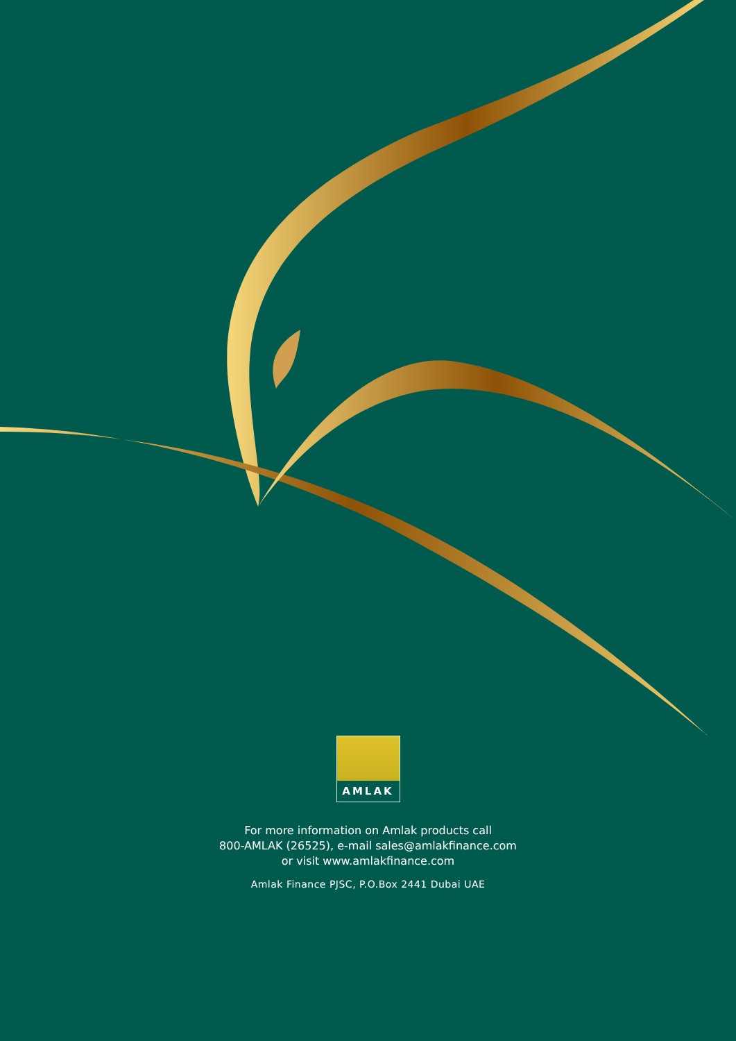AMLAK
For more information on Amlak products call
800-AMLAK (26525), e-mail sales@amlakfinance.com
or visit www.amlakfinance.com
Amlak Finance PJSC, P.O.Box 2441 Dubai UAE